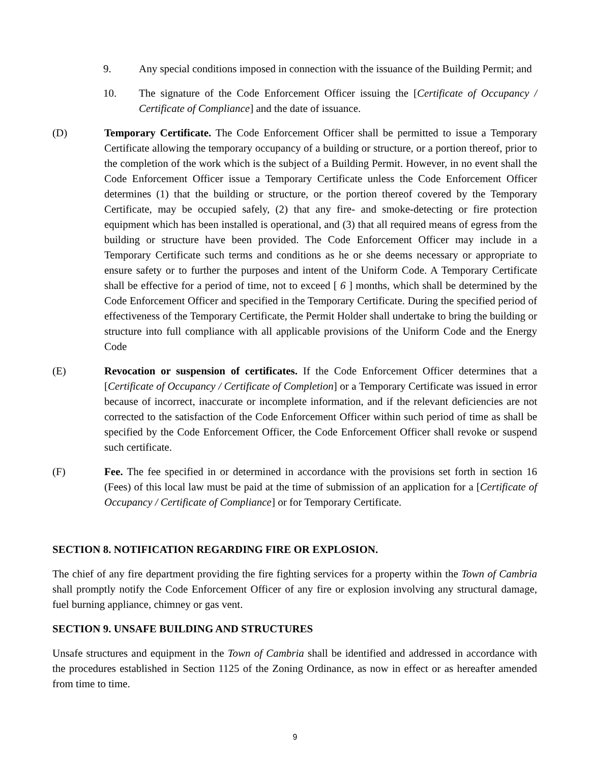9. Any special conditions imposed in connection with the issuance of the Building Permit; and
10. The signature of the Code Enforcement Officer issuing the [Certificate of Occupancy / Certificate of Compliance] and the date of issuance.
(D) Temporary Certificate. The Code Enforcement Officer shall be permitted to issue a Temporary Certificate allowing the temporary occupancy of a building or structure, or a portion thereof, prior to the completion of the work which is the subject of a Building Permit. However, in no event shall the Code Enforcement Officer issue a Temporary Certificate unless the Code Enforcement Officer determines (1) that the building or structure, or the portion thereof covered by the Temporary Certificate, may be occupied safely, (2) that any fire- and smoke-detecting or fire protection equipment which has been installed is operational, and (3) that all required means of egress from the building or structure have been provided. The Code Enforcement Officer may include in a Temporary Certificate such terms and conditions as he or she deems necessary or appropriate to ensure safety or to further the purposes and intent of the Uniform Code. A Temporary Certificate shall be effective for a period of time, not to exceed [ 6 ] months, which shall be determined by the Code Enforcement Officer and specified in the Temporary Certificate. During the specified period of effectiveness of the Temporary Certificate, the Permit Holder shall undertake to bring the building or structure into full compliance with all applicable provisions of the Uniform Code and the Energy Code
(E) Revocation or suspension of certificates. If the Code Enforcement Officer determines that a [Certificate of Occupancy / Certificate of Completion] or a Temporary Certificate was issued in error because of incorrect, inaccurate or incomplete information, and if the relevant deficiencies are not corrected to the satisfaction of the Code Enforcement Officer within such period of time as shall be specified by the Code Enforcement Officer, the Code Enforcement Officer shall revoke or suspend such certificate.
(F) Fee. The fee specified in or determined in accordance with the provisions set forth in section 16 (Fees) of this local law must be paid at the time of submission of an application for a [Certificate of Occupancy / Certificate of Compliance] or for Temporary Certificate.
SECTION 8. NOTIFICATION REGARDING FIRE OR EXPLOSION.
The chief of any fire department providing the fire fighting services for a property within the Town of Cambria shall promptly notify the Code Enforcement Officer of any fire or explosion involving any structural damage, fuel burning appliance, chimney or gas vent.
SECTION 9. UNSAFE BUILDING AND STRUCTURES
Unsafe structures and equipment in the Town of Cambria shall be identified and addressed in accordance with the procedures established in Section 1125 of the Zoning Ordinance, as now in effect or as hereafter amended from time to time.
9